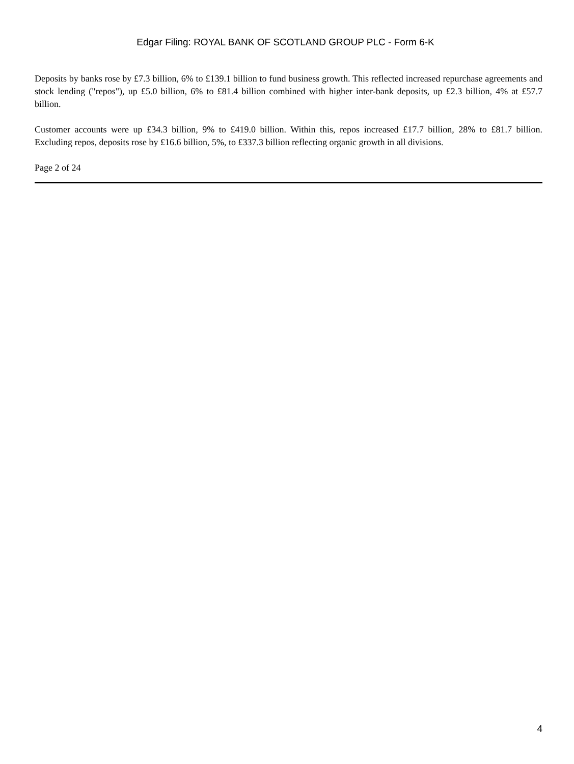Edgar Filing: ROYAL BANK OF SCOTLAND GROUP PLC - Form 6-K
Deposits by banks rose by £7.3 billion, 6% to £139.1 billion to fund business growth. This reflected increased repurchase agreements and stock lending ("repos"), up £5.0 billion, 6% to £81.4 billion combined with higher inter-bank deposits, up £2.3 billion, 4% at £57.7 billion.
Customer accounts were up £34.3 billion, 9% to £419.0 billion. Within this, repos increased £17.7 billion, 28% to £81.7 billion. Excluding repos, deposits rose by £16.6 billion, 5%, to £337.3 billion reflecting organic growth in all divisions.
Page 2 of 24
4